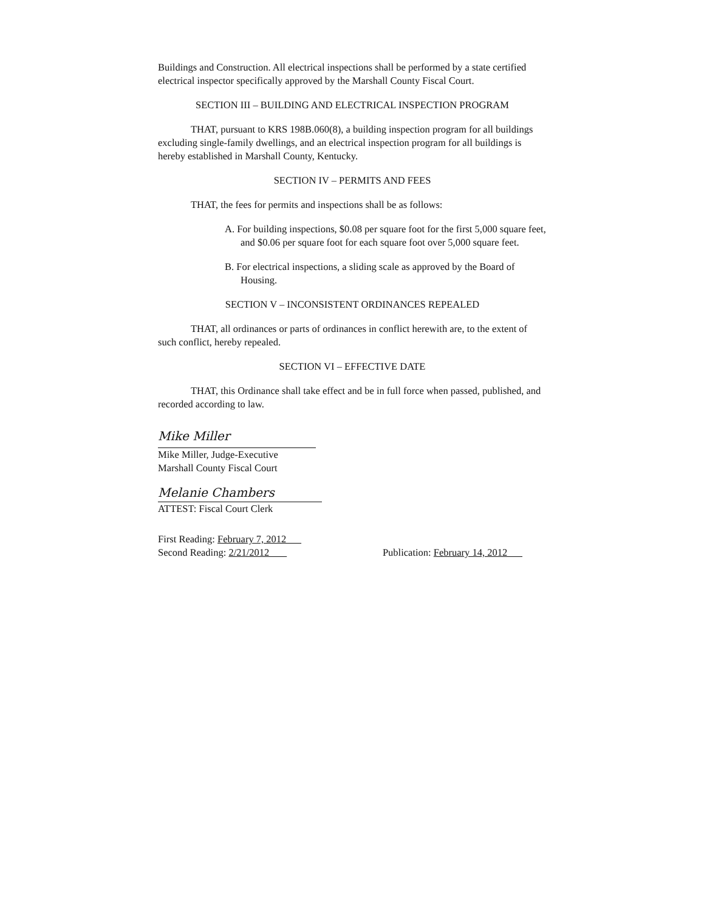Buildings and Construction. All electrical inspections shall be performed by a state certified electrical inspector specifically approved by the Marshall County Fiscal Court.
SECTION III – BUILDING AND ELECTRICAL INSPECTION PROGRAM
THAT, pursuant to KRS 198B.060(8), a building inspection program for all buildings excluding single-family dwellings, and an electrical inspection program for all buildings is hereby established in Marshall County, Kentucky.
SECTION IV – PERMITS AND FEES
THAT, the fees for permits and inspections shall be as follows:
A. For building inspections, $0.08 per square foot for the first 5,000 square feet, and $0.06 per square foot for each square foot over 5,000 square feet.
B. For electrical inspections, a sliding scale as approved by the Board of Housing.
SECTION V – INCONSISTENT ORDINANCES REPEALED
THAT, all ordinances or parts of ordinances in conflict herewith are, to the extent of such conflict, hereby repealed.
SECTION VI – EFFECTIVE DATE
THAT, this Ordinance shall take effect and be in full force when passed, published, and recorded according to law.
Mike Miller
Mike Miller, Judge-Executive
Marshall County Fiscal Court
Melanie Chambers
ATTEST: Fiscal Court Clerk
First Reading: February 7, 2012
Second Reading: 2/21/2012 Publication: February 14, 2012